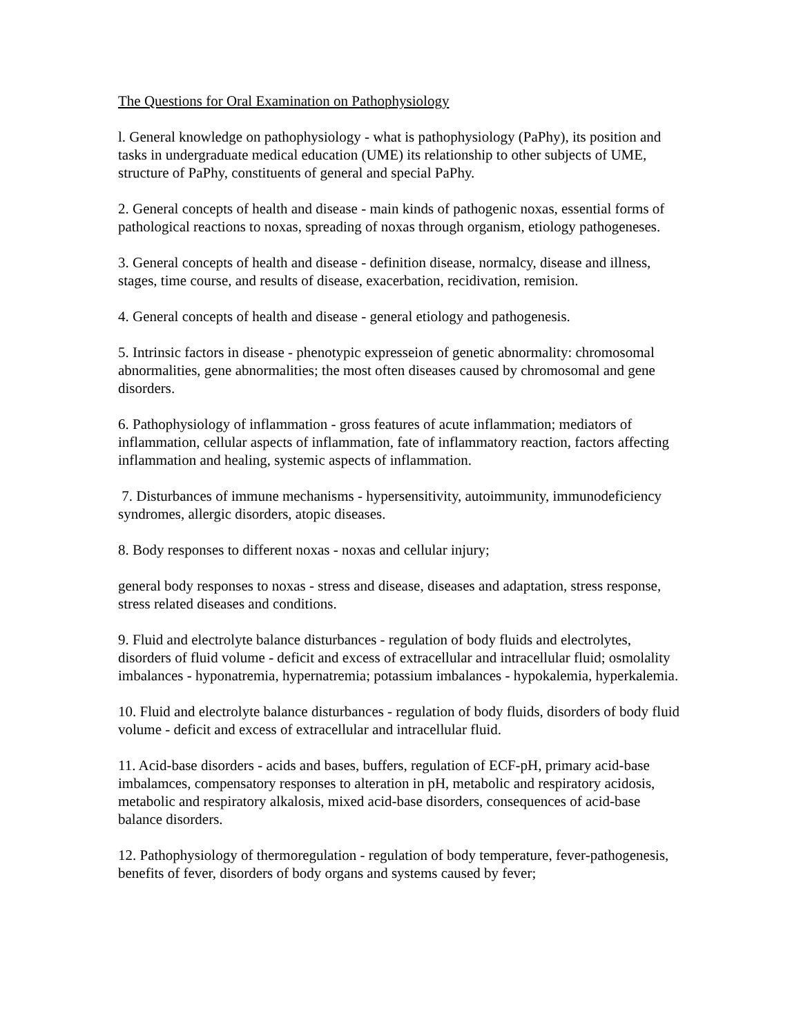The Questions for Oral Examination on Pathophysiology
l. General knowledge on pathophysiology - what is pathophysiology (PaPhy), its position and tasks in undergraduate medical education (UME) its relationship to other subjects of UME, structure of PaPhy, constituents of general and special PaPhy.
2. General concepts of health and disease - main kinds of pathogenic noxas, essential forms of pathological reactions to noxas, spreading of noxas through organism, etiology pathogeneses.
3. General concepts of health and disease - definition disease, normalcy, disease and illness, stages, time course, and results of disease, exacerbation, recidivation, remision.
4. General concepts of health and disease - general etiology and pathogenesis.
5. Intrinsic factors in disease - phenotypic expresseion of genetic abnormality: chromosomal abnormalities, gene abnormalities; the most often diseases caused by chromosomal and gene disorders.
6. Pathophysiology of inflammation - gross features of acute inflammation; mediators of inflammation, cellular aspects of inflammation, fate of inflammatory reaction, factors affecting inflammation and healing, systemic aspects of inflammation.
7. Disturbances of immune mechanisms - hypersensitivity, autoimmunity, immunodeficiency syndromes, allergic disorders, atopic diseases.
8. Body responses to different noxas - noxas and cellular injury;
general body responses to noxas - stress and disease, diseases and adaptation, stress response, stress related diseases and conditions.
9. Fluid and electrolyte balance disturbances - regulation of body fluids and electrolytes, disorders of fluid volume - deficit and excess of extracellular and intracellular fluid; osmolality imbalances - hyponatremia, hypernatremia; potassium imbalances - hypokalemia, hyperkalemia.
10. Fluid and electrolyte balance disturbances - regulation of body fluids, disorders of body fluid volume - deficit and excess of extracellular and intracellular fluid.
11. Acid-base disorders - acids and bases, buffers, regulation of ECF-pH, primary acid-base imbalamces, compensatory responses to alteration in pH, metabolic and respiratory acidosis, metabolic and respiratory alkalosis, mixed acid-base disorders, consequences of acid-base balance disorders.
12. Pathophysiology of thermoregulation - regulation of body temperature, fever-pathogenesis, benefits of fever, disorders of body organs and systems caused by fever;